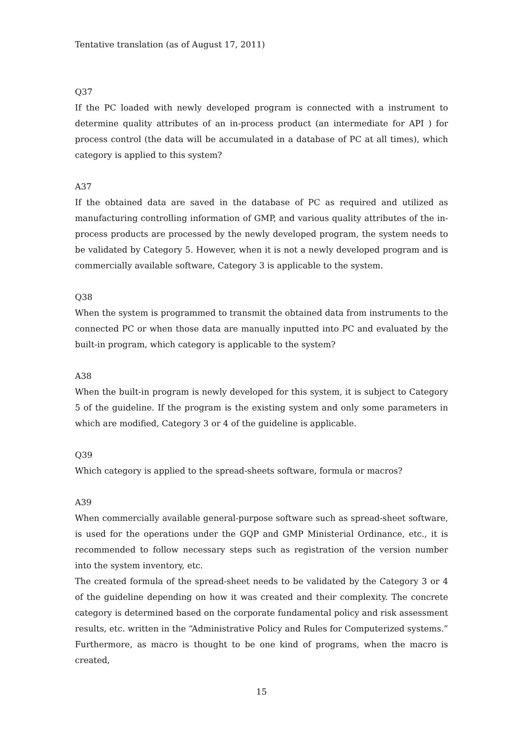Tentative translation (as of August 17, 2011)
Q37
If the PC loaded with newly developed program is connected with a instrument to determine quality attributes of an in-process product (an intermediate for API ) for process control (the data will be accumulated in a database of PC at all times), which category is applied to this system?
A37
If the obtained data are saved in the database of PC as required and utilized as manufacturing controlling information of GMP, and various quality attributes of the in-process products are processed by the newly developed program, the system needs to be validated by Category 5. However, when it is not a newly developed program and is commercially available software, Category 3 is applicable to the system.
Q38
When the system is programmed to transmit the obtained data from instruments to the connected PC or when those data are manually inputted into PC and evaluated by the built-in program, which category is applicable to the system?
A38
When the built-in program is newly developed for this system, it is subject to Category 5 of the guideline. If the program is the existing system and only some parameters in which are modified, Category 3 or 4 of the guideline is applicable.
Q39
Which category is applied to the spread-sheets software, formula or macros?
A39
When commercially available general-purpose software such as spread-sheet software, is used for the operations under the GQP and GMP Ministerial Ordinance, etc., it is recommended to follow necessary steps such as registration of the version number into the system inventory, etc.
The created formula of the spread-sheet needs to be validated by the Category 3 or 4 of the guideline depending on how it was created and their complexity. The concrete category is determined based on the corporate fundamental policy and risk assessment results, etc. written in the “Administrative Policy and Rules for Computerized systems.” Furthermore, as macro is thought to be one kind of programs, when the macro is created,
15